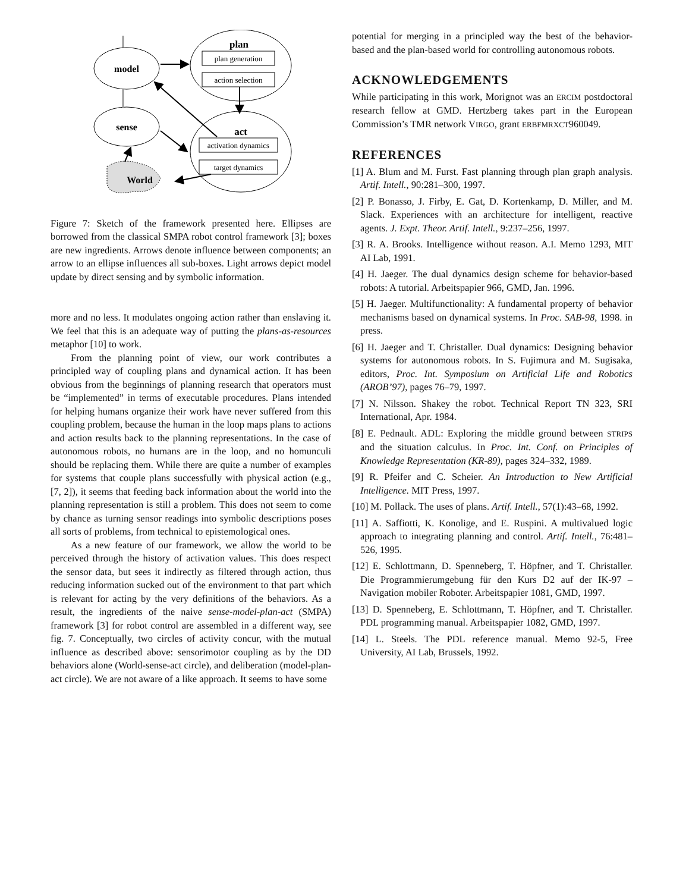plan
plan generation
action selection
model
sense
act
activation dynamics
target dynamics
World
Figure 7: Sketch of the framework presented here. Ellipses are borrowed from the classical SMPA robot control framework [3]; boxes are new ingredients. Arrows denote influence between components; an arrow to an ellipse influences all sub-boxes. Light arrows depict model update by direct sensing and by symbolic information.
more and no less. It modulates ongoing action rather than enslaving it. We feel that this is an adequate way of putting the plans-as-resources metaphor [10] to work.
From the planning point of view, our work contributes a principled way of coupling plans and dynamical action. It has been obvious from the beginnings of planning research that operators must be “implemented” in terms of executable procedures. Plans intended for helping humans organize their work have never suffered from this coupling problem, because the human in the loop maps plans to actions and action results back to the planning representations. In the case of autonomous robots, no humans are in the loop, and no homunculi should be replacing them. While there are quite a number of examples for systems that couple plans successfully with physical action (e.g., [7, 2]), it seems that feeding back information about the world into the planning representation is still a problem. This does not seem to come by chance as turning sensor readings into symbolic descriptions poses all sorts of problems, from technical to epistemological ones.
As a new feature of our framework, we allow the world to be perceived through the history of activation values. This does respect the sensor data, but sees it indirectly as filtered through action, thus reducing information sucked out of the environment to that part which is relevant for acting by the very definitions of the behaviors. As a result, the ingredients of the naive sense-model-plan-act (SMPA) framework [3] for robot control are assembled in a different way, see fig. 7. Conceptually, two circles of activity concur, with the mutual influence as described above: sensorimotor coupling as by the DD behaviors alone (World-sense-act circle), and deliberation (model-plan-act circle). We are not aware of a like approach. It seems to have some
potential for merging in a principled way the best of the behavior-based and the plan-based world for controlling autonomous robots.
ACKNOWLEDGEMENTS
While participating in this work, Morignot was an ERCIM postdoctoral research fellow at GMD. Hertzberg takes part in the European Commission’s TMR network VIRGO, grant ERBFMRXCT960049.
REFERENCES
[1] A. Blum and M. Furst. Fast planning through plan graph analysis. Artif. Intell., 90:281–300, 1997.
[2] P. Bonasso, J. Firby, E. Gat, D. Kortenkamp, D. Miller, and M. Slack. Experiences with an architecture for intelligent, reactive agents. J. Expt. Theor. Artif. Intell., 9:237–256, 1997.
[3] R. A. Brooks. Intelligence without reason. A.I. Memo 1293, MIT AI Lab, 1991.
[4] H. Jaeger. The dual dynamics design scheme for behavior-based robots: A tutorial. Arbeitspapier 966, GMD, Jan. 1996.
[5] H. Jaeger. Multifunctionality: A fundamental property of behavior mechanisms based on dynamical systems. In Proc. SAB-98, 1998. in press.
[6] H. Jaeger and T. Christaller. Dual dynamics: Designing behavior systems for autonomous robots. In S. Fujimura and M. Sugisaka, editors, Proc. Int. Symposium on Artificial Life and Robotics (AROB’97), pages 76–79, 1997.
[7] N. Nilsson. Shakey the robot. Technical Report TN 323, SRI International, Apr. 1984.
[8] E. Pednault. ADL: Exploring the middle ground between STRIPS and the situation calculus. In Proc. Int. Conf. on Principles of Knowledge Representation (KR-89), pages 324–332, 1989.
[9] R. Pfeifer and C. Scheier. An Introduction to New Artificial Intelligence. MIT Press, 1997.
[10] M. Pollack. The uses of plans. Artif. Intell., 57(1):43–68, 1992.
[11] A. Saffiotti, K. Konolige, and E. Ruspini. A multivalued logic approach to integrating planning and control. Artif. Intell., 76:481–526, 1995.
[12] E. Schlottmann, D. Spenneberg, T. Höpfner, and T. Christaller. Die Programmierumgebung für den Kurs D2 auf der IK-97 – Navigation mobiler Roboter. Arbeitspapier 1081, GMD, 1997.
[13] D. Spenneberg, E. Schlottmann, T. Höpfner, and T. Christaller. PDL programming manual. Arbeitspapier 1082, GMD, 1997.
[14] L. Steels. The PDL reference manual. Memo 92-5, Free University, AI Lab, Brussels, 1992.